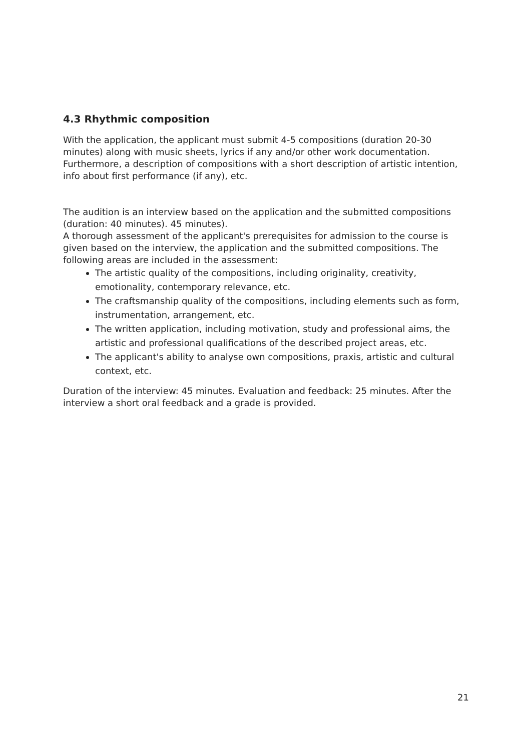4.3 Rhythmic composition
With the application, the applicant must submit 4-5 compositions (duration 20-30 minutes) along with music sheets, lyrics if any and/or other work documentation. Furthermore, a description of compositions with a short description of artistic intention, info about first performance (if any), etc.
The audition is an interview based on the application and the submitted compositions (duration: 40 minutes). 45 minutes).
A thorough assessment of the applicant's prerequisites for admission to the course is given based on the interview, the application and the submitted compositions. The following areas are included in the assessment:
The artistic quality of the compositions, including originality, creativity, emotionality, contemporary relevance, etc.
The craftsmanship quality of the compositions, including elements such as form, instrumentation, arrangement, etc.
The written application, including motivation, study and professional aims, the artistic and professional qualifications of the described project areas, etc.
The applicant's ability to analyse own compositions, praxis, artistic and cultural context, etc.
Duration of the interview: 45 minutes. Evaluation and feedback: 25 minutes. After the interview a short oral feedback and a grade is provided.
21